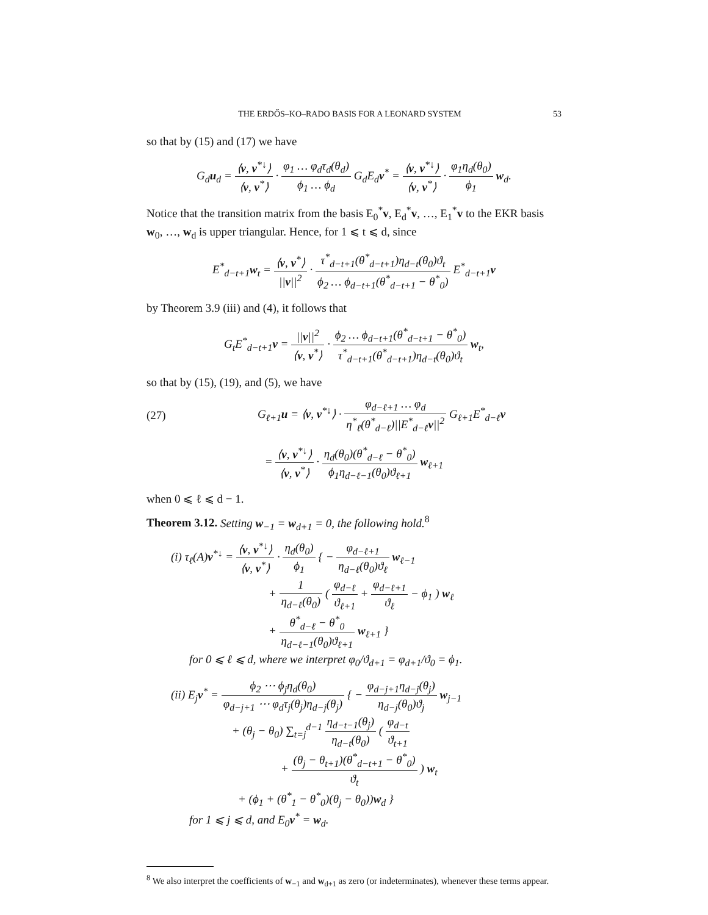THE ERDŐS–KO–RADO BASIS FOR A LEONARD SYSTEM 53
so that by (15) and (17) we have
G<sub>d</sub>u<sub>d</sub> = ⟨v, v<sup>*↓</sup>⟩ ⟨v, v<sup>*</sup>⟩ · φ<sub>1</sub> … φ<sub>d</sub>τ<sub>d</sub>(θ<sub>d</sub>) ϕ<sub>1</sub> … ϕ<sub>d</sub> G<sub>d</sub>E<sub>d</sub>v<sup>*</sup> = ⟨v, v<sup>*↓</sup>⟩ ⟨v, v<sup>*</sup>⟩ · φ<sub>1</sub>η<sub>d</sub>(θ<sub>0</sub>) ϕ<sub>1</sub> w<sub>d</sub>.
Notice that the transition matrix from the basis E<sub>0</sub><sup>*</sup>v, E<sub>d</sub><sup>*</sup>v, …, E<sub>1</sub><sup>*</sup>v to the EKR basis w<sub>0</sub>, …, w<sub>d</sub> is upper triangular. Hence, for 1 ⩽ t ⩽ d, since
E<sup>*</sup><sub>d−t+1</sub>w<sub>t</sub> = ⟨v, v<sup>*</sup>⟩ ||v||<sup>2</sup> · τ<sup>*</sup><sub>d−t+1</sub>(θ<sup>*</sup><sub>d−t+1</sub>)η<sub>d−t</sub>(θ<sub>0</sub>)ϑ<sub>t</sub> ϕ<sub>2</sub> … ϕ<sub>d−t+1</sub>(θ<sup>*</sup><sub>d−t+1</sub> − θ<sup>*</sup><sub>0</sub>) E<sup>*</sup><sub>d−t+1</sub>v
by Theorem 3.9 (iii) and (4), it follows that
G<sub>t</sub>E<sup>*</sup><sub>d−t+1</sub>v = ||v||<sup>2</sup> ⟨v, v<sup>*</sup>⟩ · ϕ<sub>2</sub> … ϕ<sub>d−t+1</sub>(θ<sup>*</sup><sub>d−t+1</sub> − θ<sup>*</sup><sub>0</sub>) τ<sup>*</sup><sub>d−t+1</sub>(θ<sup>*</sup><sub>d−t+1</sub>)η<sub>d−t</sub>(θ<sub>0</sub>)ϑ<sub>t</sub> w<sub>t</sub>,
so that by (15), (19), and (5), we have
(27) G<sub>ℓ+1</sub>u = ⟨v, v<sup>*↓</sup>⟩ · φ<sub>d−ℓ+1</sub> … φ<sub>d</sub> η<sup>*</sup><sub>ℓ</sub>(θ<sup>*</sup><sub>d−ℓ</sub>)||E<sup>*</sup><sub>d−ℓ</sub>v||<sup>2</sup> G<sub>ℓ+1</sub>E<sup>*</sup><sub>d−ℓ</sub>v
= ⟨v, v<sup>*↓</sup>⟩ ⟨v, v<sup>*</sup>⟩ · η<sub>d</sub>(θ<sub>0</sub>)(θ<sup>*</sup><sub>d−ℓ</sub> − θ<sup>*</sup><sub>0</sub>) ϕ<sub>1</sub>η<sub>d−ℓ−1</sub>(θ<sub>0</sub>)ϑ<sub>ℓ+1</sub> w<sub>ℓ+1</sub>
when 0 ⩽ ℓ ⩽ d − 1.
Theorem 3.12. Setting w<sub>−1</sub> = w<sub>d+1</sub> = 0, the following hold.<sup>8</sup>
(i) τ<sub>ℓ</sub>(A)v<sup>*↓</sup> = ⟨v, v<sup>*↓</sup>⟩ ⟨v, v<sup>*</sup>⟩ · η<sub>d</sub>(θ<sub>0</sub>) ϕ<sub>1</sub> { − φ<sub>d−ℓ+1</sub> η<sub>d−ℓ</sub>(θ<sub>0</sub>)ϑ<sub>ℓ</sub> w<sub>ℓ−1</sub>
+ 1 η<sub>d−ℓ</sub>(θ<sub>0</sub>) ( φ<sub>d−ℓ</sub> ϑ<sub>ℓ+1</sub> + φ<sub>d−ℓ+1</sub> ϑ<sub>ℓ</sub> − ϕ<sub>1</sub> ) w<sub>ℓ</sub>
+ θ<sup>*</sup><sub>d−ℓ</sub> − θ<sup>*</sup><sub>0</sub> η<sub>d−ℓ−1</sub>(θ<sub>0</sub>)ϑ<sub>ℓ+1</sub> w<sub>ℓ+1</sub> }
for 0 ⩽ ℓ ⩽ d, where we interpret φ<sub>0</sub>/ϑ<sub>d+1</sub> = φ<sub>d+1</sub>/ϑ<sub>0</sub> = ϕ<sub>1</sub>.
(ii) E<sub>j</sub>v<sup>*</sup> = ϕ<sub>2</sub> ⋯ ϕ<sub>j</sub>η<sub>d</sub>(θ<sub>0</sub>) φ<sub>d−j+1</sub> ⋯ φ<sub>d</sub>τ<sub>j</sub>(θ<sub>j</sub>)η<sub>d−j</sub>(θ<sub>j</sub>) { − φ<sub>d−j+1</sub>η<sub>d−j</sub>(θ<sub>j</sub>) η<sub>d−j</sub>(θ<sub>0</sub>)ϑ<sub>j</sub> w<sub>j−1</sub>
+ (θ<sub>j</sub> − θ<sub>0</sub>) ∑<sub>t=j</sub><sup>d−1</sup> η<sub>d−t−1</sub>(θ<sub>j</sub>) η<sub>d−t</sub>(θ<sub>0</sub>) ( φ<sub>d−t</sub> ϑ<sub>t+1</sub>
+ (θ<sub>j</sub> − θ<sub>t+1</sub>)(θ<sup>*</sup><sub>d−t+1</sub> − θ<sup>*</sup><sub>0</sub>) ϑ<sub>t</sub> ) w<sub>t</sub>
+ (ϕ<sub>1</sub> + (θ<sup>*</sup><sub>1</sub> − θ<sup>*</sup><sub>0</sub>)(θ<sub>j</sub> − θ<sub>0</sub>))w<sub>d</sub> }
for 1 ⩽ j ⩽ d, and E<sub>0</sub>v<sup>*</sup> = w<sub>d</sub>.
<sup>8</sup> We also interpret the coefficients of w<sub>−1</sub> and w<sub>d+1</sub> as zero (or indeterminates), whenever these terms appear.